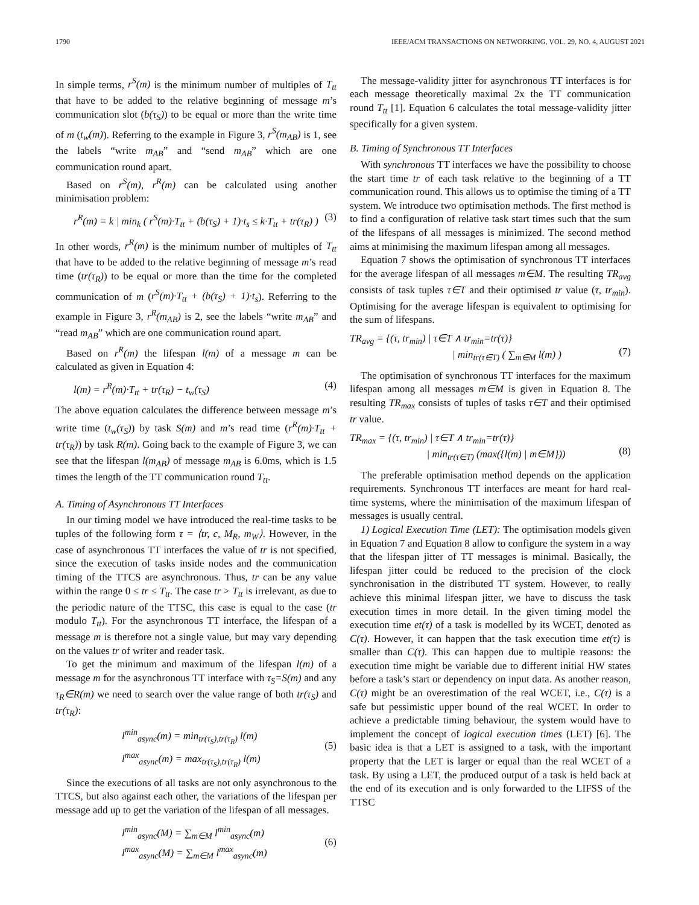1790 IEEE/ACM TRANSACTIONS ON NETWORKING, VOL. 29, NO. 4, AUGUST 2021
In simple terms, r<sup>S</sup>(m) is the minimum number of multiples of T<sub>tt</sub> that have to be added to the relative beginning of message m’s communication slot (b(τ<sub>S</sub>)) to be equal or more than the write time of m (t<sub>w</sub>(m)). Referring to the example in Figure 3, r<sup>S</sup>(m<sub>AB</sub>) is 1, see the labels “write m<sub>AB</sub>” and “send m<sub>AB</sub>” which are one communication round apart.
Based on r<sup>S</sup>(m), r<sup>R</sup>(m) can be calculated using another minimisation problem:
r<sup>R</sup>(m) = k | min<sub>k</sub> ( r<sup>S</sup>(m)·T<sub>tt</sub> + (b(τ<sub>S</sub>) + 1)·t<sub>s</sub> ≤ k·T<sub>tt</sub> + tr(τ<sub>R</sub>) ) (3)
In other words, r<sup>R</sup>(m) is the minimum number of multiples of T<sub>tt</sub> that have to be added to the relative beginning of message m’s read time (tr(τ<sub>R</sub>)) to be equal or more than the time for the completed communication of m (r<sup>S</sup>(m)·T<sub>tt</sub> + (b(τ<sub>S</sub>) + 1)·t<sub>s</sub>). Referring to the example in Figure 3, r<sup>R</sup>(m<sub>AB</sub>) is 2, see the labels “write m<sub>AB</sub>” and “read m<sub>AB</sub>” which are one communication round apart.
Based on r<sup>R</sup>(m) the lifespan l(m) of a message m can be calculated as given in Equation 4:
l(m) = r<sup>R</sup>(m)·T<sub>tt</sub> + tr(τ<sub>R</sub>) − t<sub>w</sub>(τ<sub>S</sub>) (4)
The above equation calculates the difference between message m’s write time (t<sub>w</sub>(τ<sub>S</sub>)) by task S(m) and m’s read time (r<sup>R</sup>(m)·T<sub>tt</sub> + tr(τ<sub>R</sub>)) by task R(m). Going back to the example of Figure 3, we can see that the lifespan l(m<sub>AB</sub>) of message m<sub>AB</sub> is 6.0ms, which is 1.5 times the length of the TT communication round T<sub>tt</sub>.
A. Timing of Asynchronous TT Interfaces
In our timing model we have introduced the real-time tasks to be tuples of the following form τ = ⟨tr, c, M<sub>R</sub>, m<sub>W</sub>⟩. However, in the case of asynchronous TT interfaces the value of tr is not specified, since the execution of tasks inside nodes and the communication timing of the TTCS are asynchronous. Thus, tr can be any value within the range 0 ≤ tr ≤ T<sub>tt</sub>. The case tr > T<sub>tt</sub> is irrelevant, as due to the periodic nature of the TTSC, this case is equal to the case (tr modulo T<sub>tt</sub>). For the asynchronous TT interface, the lifespan of a message m is therefore not a single value, but may vary depending on the values tr of writer and reader task.
To get the minimum and maximum of the lifespan l(m) of a message m for the asynchronous TT interface with τ<sub>S</sub>=S(m) and any τ<sub>R</sub>∈R(m) we need to search over the value range of both tr(τ<sub>S</sub>) and tr(τ<sub>R</sub>):
l<sup>min</sup><sub>async</sub>(m) = min<sub>tr(τ<sub>S</sub>),tr(τ<sub>R</sub>)</sub> l(m)
l<sup>max</sup><sub>async</sub>(m) = max<sub>tr(τ<sub>S</sub>),tr(τ<sub>R</sub>)</sub> l(m)
(5)
Since the executions of all tasks are not only asynchronous to the TTCS, but also against each other, the variations of the lifespan per message add up to get the variation of the lifespan of all messages.
l<sup>min</sup><sub>async</sub>(M) = ∑<sub>m∈M</sub> l<sup>min</sup><sub>async</sub>(m)
l<sup>max</sup><sub>async</sub>(M) = ∑<sub>m∈M</sub> l<sup>max</sup><sub>async</sub>(m)
(6)
The message-validity jitter for asynchronous TT interfaces is for each message theoretically maximal 2x the TT communication round T<sub>tt</sub> [1]. Equation 6 calculates the total message-validity jitter specifically for a given system.
B. Timing of Synchronous TT Interfaces
With synchronous TT interfaces we have the possibility to choose the start time tr of each task relative to the beginning of a TT communication round. This allows us to optimise the timing of a TT system. We introduce two optimisation methods. The first method is to find a configuration of relative task start times such that the sum of the lifespans of all messages is minimized. The second method aims at minimising the maximum lifespan among all messages.
Equation 7 shows the optimisation of synchronous TT interfaces for the average lifespan of all messages m∈M. The resulting TR<sub>avg</sub> consists of task tuples τ∈T and their optimised tr value (τ, tr<sub>min</sub>). Optimising for the average lifespan is equivalent to optimising for the sum of lifespans.
TR<sub>avg</sub> = {(τ, tr<sub>min</sub>) | τ∈T ∧ tr<sub>min</sub>=tr(τ)}
| min<sub>tr(τ∈T)</sub> ( ∑<sub>m∈M</sub> l(m) )
(7)
The optimisation of synchronous TT interfaces for the maximum lifespan among all messages m∈M is given in Equation 8. The resulting TR<sub>max</sub> consists of tuples of tasks τ∈T and their optimised tr value.
TR<sub>max</sub> = {(τ, tr<sub>min</sub>) | τ∈T ∧ tr<sub>min</sub>=tr(τ)}
| min<sub>tr(τ∈T)</sub> (max({l(m) | m∈M}))
(8)
The preferable optimisation method depends on the application requirements. Synchronous TT interfaces are meant for hard real-time systems, where the minimisation of the maximum lifespan of messages is usually central.
1) Logical Execution Time (LET): The optimisation models given in Equation 7 and Equation 8 allow to configure the system in a way that the lifespan jitter of TT messages is minimal. Basically, the lifespan jitter could be reduced to the precision of the clock synchronisation in the distributed TT system. However, to really achieve this minimal lifespan jitter, we have to discuss the task execution times in more detail. In the given timing model the execution time et(τ) of a task is modelled by its WCET, denoted as C(τ). However, it can happen that the task execution time et(τ) is smaller than C(τ). This can happen due to multiple reasons: the execution time might be variable due to different initial HW states before a task’s start or dependency on input data. As another reason, C(τ) might be an overestimation of the real WCET, i.e., C(τ) is a safe but pessimistic upper bound of the real WCET. In order to achieve a predictable timing behaviour, the system would have to implement the concept of logical execution times (LET) [6]. The basic idea is that a LET is assigned to a task, with the important property that the LET is larger or equal than the real WCET of a task. By using a LET, the produced output of a task is held back at the end of its execution and is only forwarded to the LIFSS of the TTSC